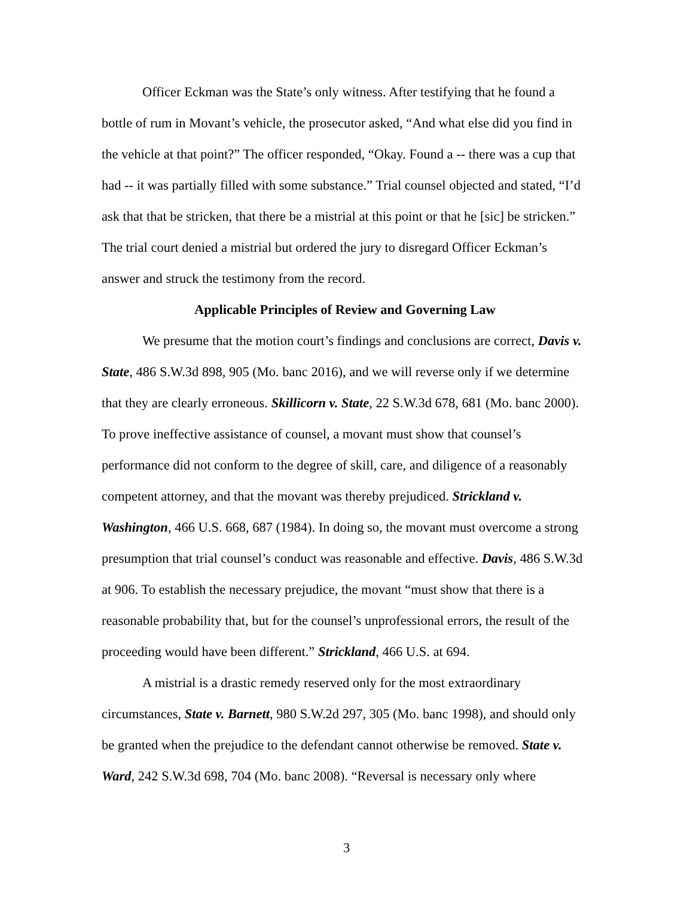Officer Eckman was the State’s only witness. After testifying that he found a bottle of rum in Movant’s vehicle, the prosecutor asked, “And what else did you find in the vehicle at that point?” The officer responded, “Okay. Found a -- there was a cup that had -- it was partially filled with some substance.” Trial counsel objected and stated, “I’d ask that that be stricken, that there be a mistrial at this point or that he [sic] be stricken.” The trial court denied a mistrial but ordered the jury to disregard Officer Eckman’s answer and struck the testimony from the record.
Applicable Principles of Review and Governing Law
We presume that the motion court’s findings and conclusions are correct, Davis v. State, 486 S.W.3d 898, 905 (Mo. banc 2016), and we will reverse only if we determine that they are clearly erroneous. Skillicorn v. State, 22 S.W.3d 678, 681 (Mo. banc 2000). To prove ineffective assistance of counsel, a movant must show that counsel’s performance did not conform to the degree of skill, care, and diligence of a reasonably competent attorney, and that the movant was thereby prejudiced. Strickland v. Washington, 466 U.S. 668, 687 (1984). In doing so, the movant must overcome a strong presumption that trial counsel’s conduct was reasonable and effective. Davis, 486 S.W.3d at 906. To establish the necessary prejudice, the movant “must show that there is a reasonable probability that, but for the counsel’s unprofessional errors, the result of the proceeding would have been different.” Strickland, 466 U.S. at 694.
A mistrial is a drastic remedy reserved only for the most extraordinary circumstances, State v. Barnett, 980 S.W.2d 297, 305 (Mo. banc 1998), and should only be granted when the prejudice to the defendant cannot otherwise be removed. State v. Ward, 242 S.W.3d 698, 704 (Mo. banc 2008). “Reversal is necessary only where
3